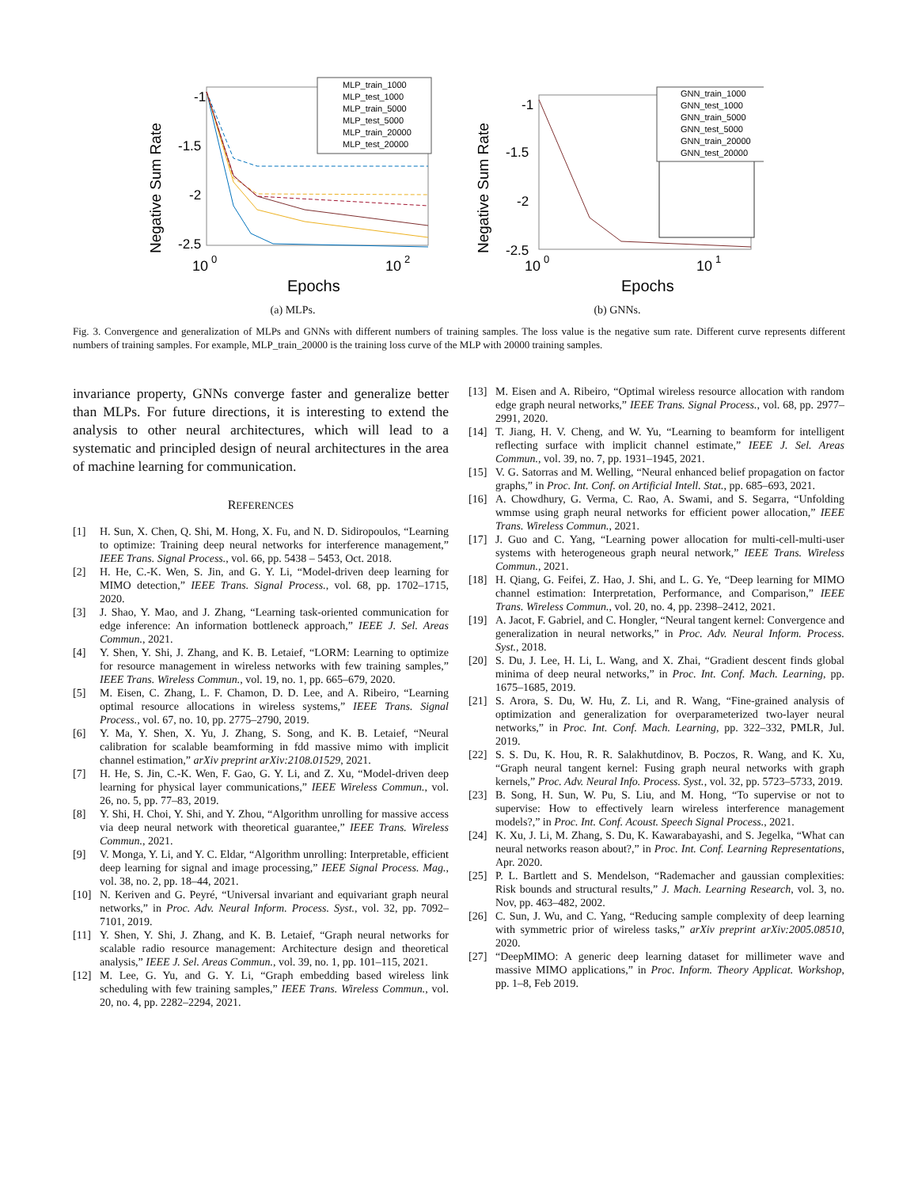-1
-1.5
-2
-2.5
Negative Sum Rate
10
0
10
2
Epochs
MLP_train_1000
MLP_test_1000
MLP_train_5000
MLP_test_5000
MLP_train_20000
MLP_test_20000
(a) MLPs.
-1
-1.5
-2
-2.5
Negative Sum Rate
10
0
10
1
Epochs
GNN_train_1000
GNN_test_1000
GNN_train_5000
GNN_test_5000
GNN_train_20000
GNN_test_20000
(b) GNNs.
Fig. 3. Convergence and generalization of MLPs and GNNs with different numbers of training samples. The loss value is the negative sum rate. Different curve represents different numbers of training samples. For example, MLP_train_20000 is the training loss curve of the MLP with 20000 training samples.
invariance property, GNNs converge faster and generalize better than MLPs. For future directions, it is interesting to extend the analysis to other neural architectures, which will lead to a systematic and principled design of neural architectures in the area of machine learning for communication.
REFERENCES
[1] H. Sun, X. Chen, Q. Shi, M. Hong, X. Fu, and N. D. Sidiropoulos, “Learning to optimize: Training deep neural networks for interference management,” IEEE Trans. Signal Process., vol. 66, pp. 5438 – 5453, Oct. 2018.
[2] H. He, C.-K. Wen, S. Jin, and G. Y. Li, “Model-driven deep learning for MIMO detection,” IEEE Trans. Signal Process., vol. 68, pp. 1702–1715, 2020.
[3] J. Shao, Y. Mao, and J. Zhang, “Learning task-oriented communication for edge inference: An information bottleneck approach,” IEEE J. Sel. Areas Commun., 2021.
[4] Y. Shen, Y. Shi, J. Zhang, and K. B. Letaief, “LORM: Learning to optimize for resource management in wireless networks with few training samples,” IEEE Trans. Wireless Commun., vol. 19, no. 1, pp. 665–679, 2020.
[5] M. Eisen, C. Zhang, L. F. Chamon, D. D. Lee, and A. Ribeiro, “Learning optimal resource allocations in wireless systems,” IEEE Trans. Signal Process., vol. 67, no. 10, pp. 2775–2790, 2019.
[6] Y. Ma, Y. Shen, X. Yu, J. Zhang, S. Song, and K. B. Letaief, “Neural calibration for scalable beamforming in fdd massive mimo with implicit channel estimation,” arXiv preprint arXiv:2108.01529, 2021.
[7] H. He, S. Jin, C.-K. Wen, F. Gao, G. Y. Li, and Z. Xu, “Model-driven deep learning for physical layer communications,” IEEE Wireless Commun., vol. 26, no. 5, pp. 77–83, 2019.
[8] Y. Shi, H. Choi, Y. Shi, and Y. Zhou, “Algorithm unrolling for massive access via deep neural network with theoretical guarantee,” IEEE Trans. Wireless Commun., 2021.
[9] V. Monga, Y. Li, and Y. C. Eldar, “Algorithm unrolling: Interpretable, efficient deep learning for signal and image processing,” IEEE Signal Process. Mag., vol. 38, no. 2, pp. 18–44, 2021.
[10] N. Keriven and G. Peyré, “Universal invariant and equivariant graph neural networks,” in Proc. Adv. Neural Inform. Process. Syst., vol. 32, pp. 7092–7101, 2019.
[11] Y. Shen, Y. Shi, J. Zhang, and K. B. Letaief, “Graph neural networks for scalable radio resource management: Architecture design and theoretical analysis,” IEEE J. Sel. Areas Commun., vol. 39, no. 1, pp. 101–115, 2021.
[12] M. Lee, G. Yu, and G. Y. Li, “Graph embedding based wireless link scheduling with few training samples,” IEEE Trans. Wireless Commun., vol. 20, no. 4, pp. 2282–2294, 2021.
[13] M. Eisen and A. Ribeiro, “Optimal wireless resource allocation with random edge graph neural networks,” IEEE Trans. Signal Process., vol. 68, pp. 2977–2991, 2020.
[14] T. Jiang, H. V. Cheng, and W. Yu, “Learning to beamform for intelligent reflecting surface with implicit channel estimate,” IEEE J. Sel. Areas Commun., vol. 39, no. 7, pp. 1931–1945, 2021.
[15] V. G. Satorras and M. Welling, “Neural enhanced belief propagation on factor graphs,” in Proc. Int. Conf. on Artificial Intell. Stat., pp. 685–693, 2021.
[16] A. Chowdhury, G. Verma, C. Rao, A. Swami, and S. Segarra, “Unfolding wmmse using graph neural networks for efficient power allocation,” IEEE Trans. Wireless Commun., 2021.
[17] J. Guo and C. Yang, “Learning power allocation for multi-cell-multi-user systems with heterogeneous graph neural network,” IEEE Trans. Wireless Commun., 2021.
[18] H. Qiang, G. Feifei, Z. Hao, J. Shi, and L. G. Ye, “Deep learning for MIMO channel estimation: Interpretation, Performance, and Comparison,” IEEE Trans. Wireless Commun., vol. 20, no. 4, pp. 2398–2412, 2021.
[19] A. Jacot, F. Gabriel, and C. Hongler, “Neural tangent kernel: Convergence and generalization in neural networks,” in Proc. Adv. Neural Inform. Process. Syst., 2018.
[20] S. Du, J. Lee, H. Li, L. Wang, and X. Zhai, “Gradient descent finds global minima of deep neural networks,” in Proc. Int. Conf. Mach. Learning, pp. 1675–1685, 2019.
[21] S. Arora, S. Du, W. Hu, Z. Li, and R. Wang, “Fine-grained analysis of optimization and generalization for overparameterized two-layer neural networks,” in Proc. Int. Conf. Mach. Learning, pp. 322–332, PMLR, Jul. 2019.
[22] S. S. Du, K. Hou, R. R. Salakhutdinov, B. Poczos, R. Wang, and K. Xu, “Graph neural tangent kernel: Fusing graph neural networks with graph kernels,” Proc. Adv. Neural Info. Process. Syst., vol. 32, pp. 5723–5733, 2019.
[23] B. Song, H. Sun, W. Pu, S. Liu, and M. Hong, “To supervise or not to supervise: How to effectively learn wireless interference management models?,” in Proc. Int. Conf. Acoust. Speech Signal Process., 2021.
[24] K. Xu, J. Li, M. Zhang, S. Du, K. Kawarabayashi, and S. Jegelka, “What can neural networks reason about?,” in Proc. Int. Conf. Learning Representations, Apr. 2020.
[25] P. L. Bartlett and S. Mendelson, “Rademacher and gaussian complexities: Risk bounds and structural results,” J. Mach. Learning Research, vol. 3, no. Nov, pp. 463–482, 2002.
[26] C. Sun, J. Wu, and C. Yang, “Reducing sample complexity of deep learning with symmetric prior of wireless tasks,” arXiv preprint arXiv:2005.08510, 2020.
[27] “DeepMIMO: A generic deep learning dataset for millimeter wave and massive MIMO applications,” in Proc. Inform. Theory Applicat. Workshop, pp. 1–8, Feb 2019.